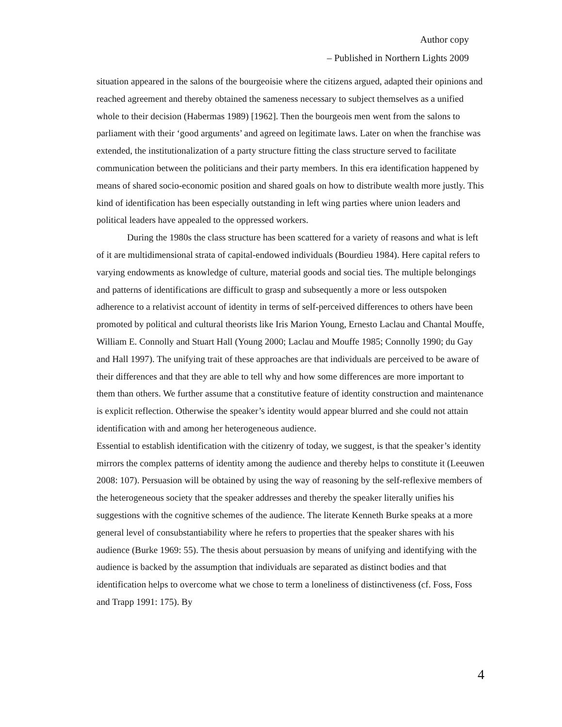Author copy
– Published in Northern Lights 2009
situation appeared in the salons of the bourgeoisie where the citizens argued, adapted their opinions and reached agreement and thereby obtained the sameness necessary to subject themselves as a unified whole to their decision (Habermas 1989) [1962]. Then the bourgeois men went from the salons to parliament with their ‘good arguments’ and agreed on legitimate laws. Later on when the franchise was extended, the institutionalization of a party structure fitting the class structure served to facilitate communication between the politicians and their party members. In this era identification happened by means of shared socio-economic position and shared goals on how to distribute wealth more justly. This kind of identification has been especially outstanding in left wing parties where union leaders and political leaders have appealed to the oppressed workers.
During the 1980s the class structure has been scattered for a variety of reasons and what is left of it are multidimensional strata of capital-endowed individuals (Bourdieu 1984). Here capital refers to varying endowments as knowledge of culture, material goods and social ties. The multiple belongings and patterns of identifications are difficult to grasp and subsequently a more or less outspoken adherence to a relativist account of identity in terms of self-perceived differences to others have been promoted by political and cultural theorists like Iris Marion Young, Ernesto Laclau and Chantal Mouffe, William E. Connolly and Stuart Hall (Young 2000; Laclau and Mouffe 1985; Connolly 1990; du Gay and Hall 1997). The unifying trait of these approaches are that individuals are perceived to be aware of their differences and that they are able to tell why and how some differences are more important to them than others. We further assume that a constitutive feature of identity construction and maintenance is explicit reflection. Otherwise the speaker’s identity would appear blurred and she could not attain identification with and among her heterogeneous audience.
Essential to establish identification with the citizenry of today, we suggest, is that the speaker’s identity mirrors the complex patterns of identity among the audience and thereby helps to constitute it (Leeuwen 2008: 107). Persuasion will be obtained by using the way of reasoning by the self-reflexive members of the heterogeneous society that the speaker addresses and thereby the speaker literally unifies his suggestions with the cognitive schemes of the audience. The literate Kenneth Burke speaks at a more general level of consubstantiability where he refers to properties that the speaker shares with his audience (Burke 1969: 55). The thesis about persuasion by means of unifying and identifying with the audience is backed by the assumption that individuals are separated as distinct bodies and that identification helps to overcome what we chose to term a loneliness of distinctiveness (cf. Foss, Foss and Trapp 1991: 175). By
4